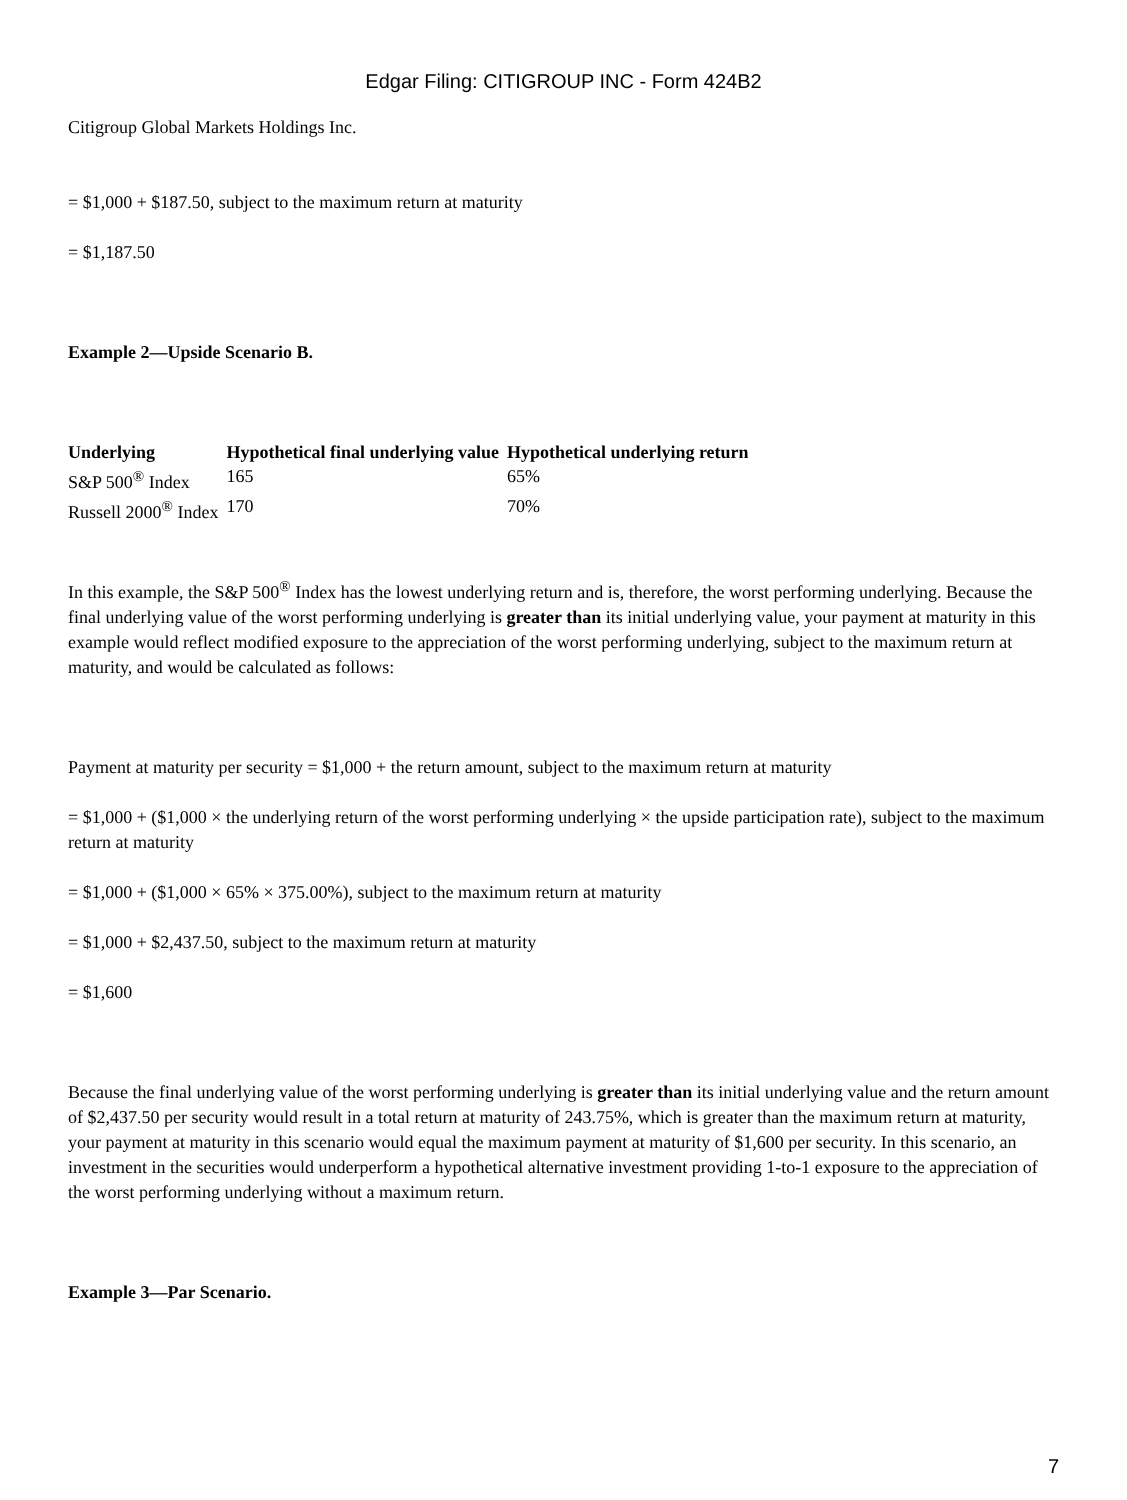Edgar Filing: CITIGROUP INC - Form 424B2
Citigroup Global Markets Holdings Inc.
= $1,000 + $187.50, subject to the maximum return at maturity
= $1,187.50
Example 2—Upside Scenario B.
| Underlying | Hypothetical final underlying value | Hypothetical underlying return |
| --- | --- | --- |
| S&P 500<sup>®</sup> Index | 165 | 65% |
| Russell 2000<sup>®</sup> Index | 170 | 70% |
In this example, the S&P 500<sup>®</sup> Index has the lowest underlying return and is, therefore, the worst performing underlying. Because the final underlying value of the worst performing underlying is greater than its initial underlying value, your payment at maturity in this example would reflect modified exposure to the appreciation of the worst performing underlying, subject to the maximum return at maturity, and would be calculated as follows:
Payment at maturity per security = $1,000 + the return amount, subject to the maximum return at maturity
= $1,000 + ($1,000 × the underlying return of the worst performing underlying × the upside participation rate), subject to the maximum return at maturity
= $1,000 + ($1,000 × 65% × 375.00%), subject to the maximum return at maturity
= $1,000 + $2,437.50, subject to the maximum return at maturity
= $1,600
Because the final underlying value of the worst performing underlying is greater than its initial underlying value and the return amount of $2,437.50 per security would result in a total return at maturity of 243.75%, which is greater than the maximum return at maturity, your payment at maturity in this scenario would equal the maximum payment at maturity of $1,600 per security. In this scenario, an investment in the securities would underperform a hypothetical alternative investment providing 1-to-1 exposure to the appreciation of the worst performing underlying without a maximum return.
Example 3—Par Scenario.
7